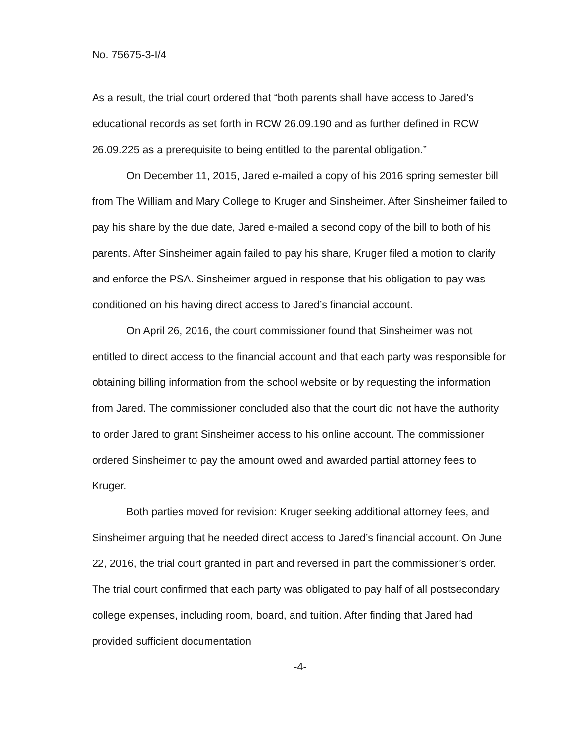No. 75675-3-I/4
As a result, the trial court ordered that “both parents shall have access to Jared’s educational records as set forth in RCW 26.09.190 and as further defined in RCW 26.09.225 as a prerequisite to being entitled to the parental obligation.”
On December 11, 2015, Jared e-mailed a copy of his 2016 spring semester bill from The William and Mary College to Kruger and Sinsheimer. After Sinsheimer failed to pay his share by the due date, Jared e-mailed a second copy of the bill to both of his parents. After Sinsheimer again failed to pay his share, Kruger filed a motion to clarify and enforce the PSA. Sinsheimer argued in response that his obligation to pay was conditioned on his having direct access to Jared’s financial account.
On April 26, 2016, the court commissioner found that Sinsheimer was not entitled to direct access to the financial account and that each party was responsible for obtaining billing information from the school website or by requesting the information from Jared. The commissioner concluded also that the court did not have the authority to order Jared to grant Sinsheimer access to his online account. The commissioner ordered Sinsheimer to pay the amount owed and awarded partial attorney fees to Kruger.
Both parties moved for revision: Kruger seeking additional attorney fees, and Sinsheimer arguing that he needed direct access to Jared’s financial account. On June 22, 2016, the trial court granted in part and reversed in part the commissioner’s order. The trial court confirmed that each party was obligated to pay half of all postsecondary college expenses, including room, board, and tuition. After finding that Jared had provided sufficient documentation
-4-